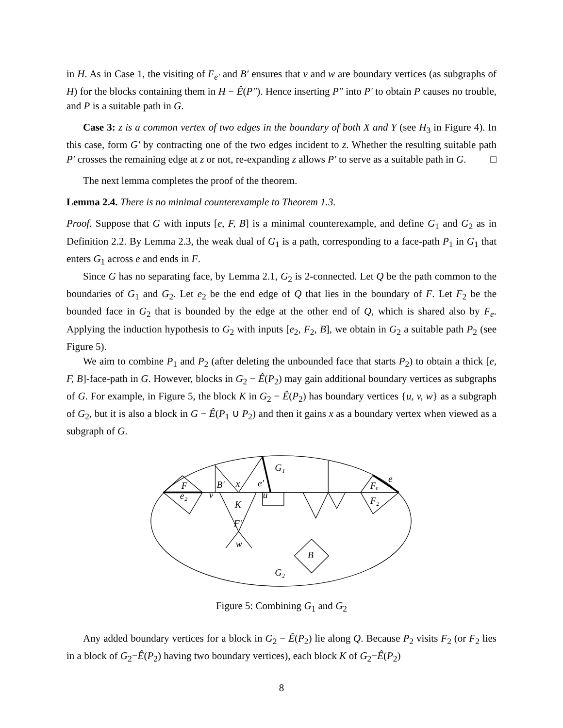in H. As in Case 1, the visiting of F<sub>e′</sub> and B′ ensures that v and w are boundary vertices (as subgraphs of H) for the blocks containing them in H − Ê(P″). Hence inserting P″ into P′ to obtain P causes no trouble, and P is a suitable path in G.
Case 3: z is a common vertex of two edges in the boundary of both X and Y (see H<sub>3</sub> in Figure 4). In this case, form G′ by contracting one of the two edges incident to z. Whether the resulting suitable path P′ crosses the remaining edge at z or not, re-expanding z allows P′ to serve as a suitable path in G. □
The next lemma completes the proof of the theorem.
Lemma 2.4. There is no minimal counterexample to Theorem 1.3.
Proof. Suppose that G with inputs [e, F, B] is a minimal counterexample, and define G<sub>1</sub> and G<sub>2</sub> as in Definition 2.2. By Lemma 2.3, the weak dual of G<sub>1</sub> is a path, corresponding to a face-path P<sub>1</sub> in G<sub>1</sub> that enters G<sub>1</sub> across e and ends in F.
Since G has no separating face, by Lemma 2.1, G<sub>2</sub> is 2-connected. Let Q be the path common to the boundaries of G<sub>1</sub> and G<sub>2</sub>. Let e<sub>2</sub> be the end edge of Q that lies in the boundary of F. Let F<sub>2</sub> be the bounded face in G<sub>2</sub> that is bounded by the edge at the other end of Q, which is shared also by F<sub>e</sub>. Applying the induction hypothesis to G<sub>2</sub> with inputs [e<sub>2</sub>, F<sub>2</sub>, B], we obtain in G<sub>2</sub> a suitable path P<sub>2</sub> (see Figure 5).
We aim to combine P<sub>1</sub> and P<sub>2</sub> (after deleting the unbounded face that starts P<sub>2</sub>) to obtain a thick [e, F, B]-face-path in G. However, blocks in G<sub>2</sub> − Ê(P<sub>2</sub>) may gain additional boundary vertices as subgraphs of G. For example, in Figure 5, the block K in G<sub>2</sub> − Ê(P<sub>2</sub>) has boundary vertices {u, v, w} as a subgraph of G<sub>2</sub>, but it is also a block in G − Ê(P<sub>1</sub> ∪ P<sub>2</sub>) and then it gains x as a boundary vertex when viewed as a subgraph of G.
G₁
F
e₂
v
B′
x
e′
u
K
F′
w
B
G₂
Fₑ
e
F₂
Figure 5: Combining G<sub>1</sub> and G<sub>2</sub>
Any added boundary vertices for a block in G<sub>2</sub> − Ê(P<sub>2</sub>) lie along Q. Because P<sub>2</sub> visits F<sub>2</sub> (or F<sub>2</sub> lies in a block of G<sub>2</sub>−Ê(P<sub>2</sub>) having two boundary vertices), each block K of G<sub>2</sub>−Ê(P<sub>2</sub>)
8